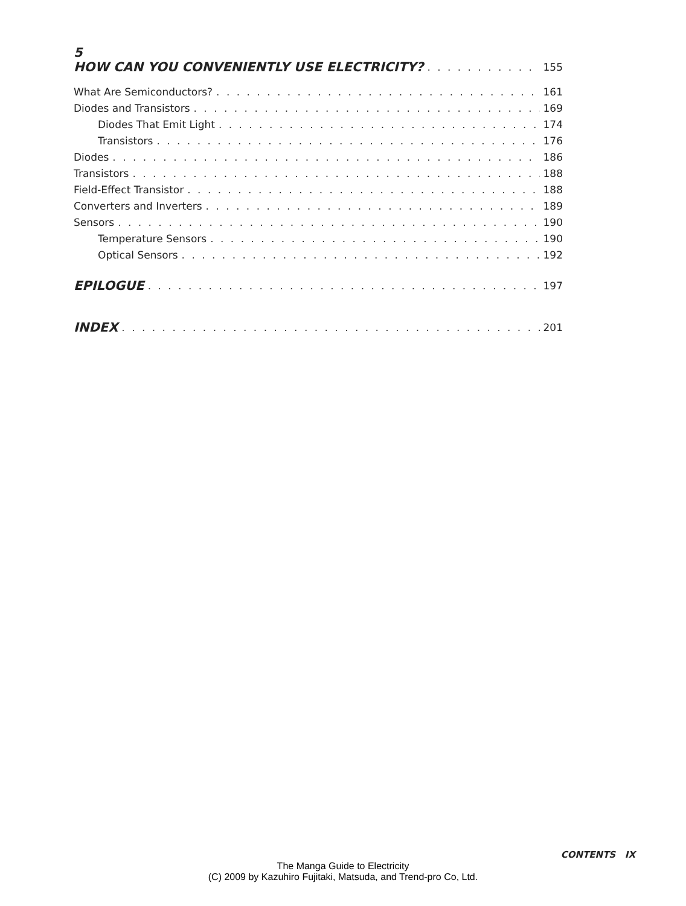5
HOW CAN YOU CONVENIENTLY USE ELECTRICITY? 155
What Are Semiconductors? 161
Diodes and Transistors 169
Diodes That Emit Light 174
Transistors 176
Diodes 186
Transistors 188
Field-Effect Transistor 188
Converters and Inverters 189
Sensors 190
Temperature Sensors 190
Optical Sensors 192
EPILOGUE 197
INDEX 201
CONTENTS IX
The Manga Guide to Electricity
(C) 2009 by Kazuhiro Fujitaki, Matsuda, and Trend-pro Co, Ltd.